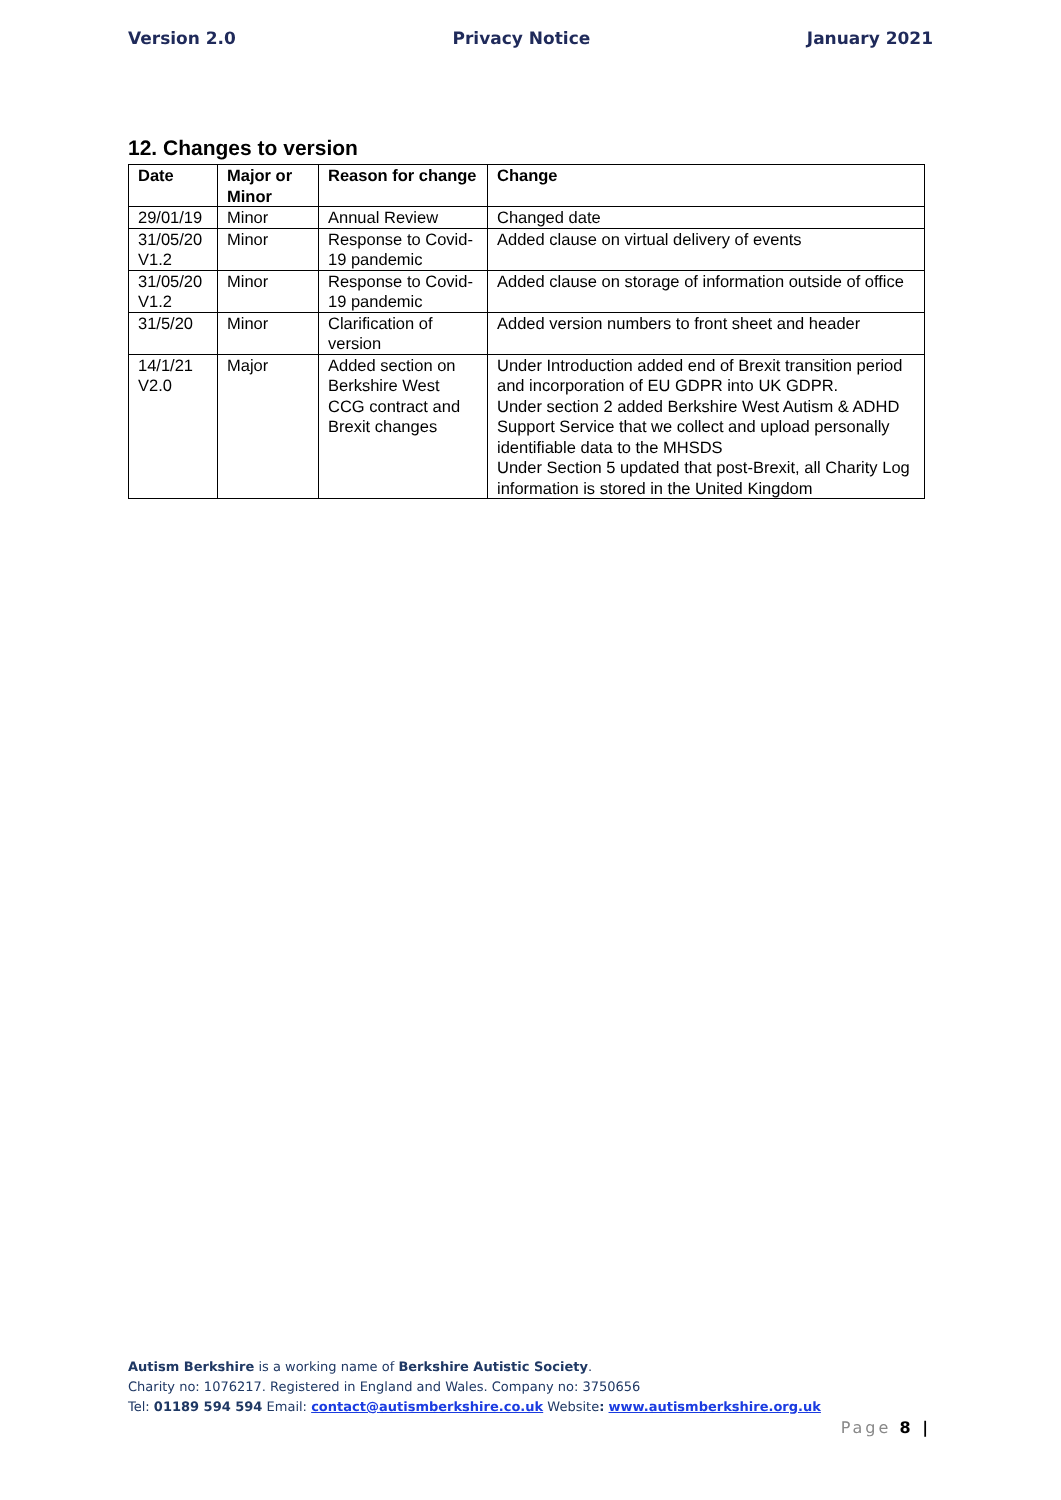Version 2.0 Privacy Notice January 2021
12. Changes to version
| Date | Major or Minor | Reason for change | Change |
| --- | --- | --- | --- |
| 29/01/19 | Minor | Annual Review | Changed date |
| 31/05/20 V1.2 | Minor | Response to Covid-19 pandemic | Added clause on virtual delivery of events |
| 31/05/20 V1.2 | Minor | Response to Covid-19 pandemic | Added clause on storage of information outside of office |
| 31/5/20 | Minor | Clarification of version | Added version numbers to front sheet and header |
| 14/1/21 V2.0 | Major | Added section on Berkshire West CCG contract and Brexit changes | Under Introduction added end of Brexit transition period and incorporation of EU GDPR into UK GDPR. Under section 2 added Berkshire West Autism & ADHD Support Service that we collect and upload personally identifiable data to the MHSDS Under Section 5 updated that post-Brexit, all Charity Log information is stored in the United Kingdom |
Autism Berkshire is a working name of Berkshire Autistic Society.
Charity no: 1076217. Registered in England and Wales. Company no: 3750656
Tel: 01189 594 594 Email: contact@autismberkshire.co.uk Website: www.autismberkshire.org.uk
Page 8 |